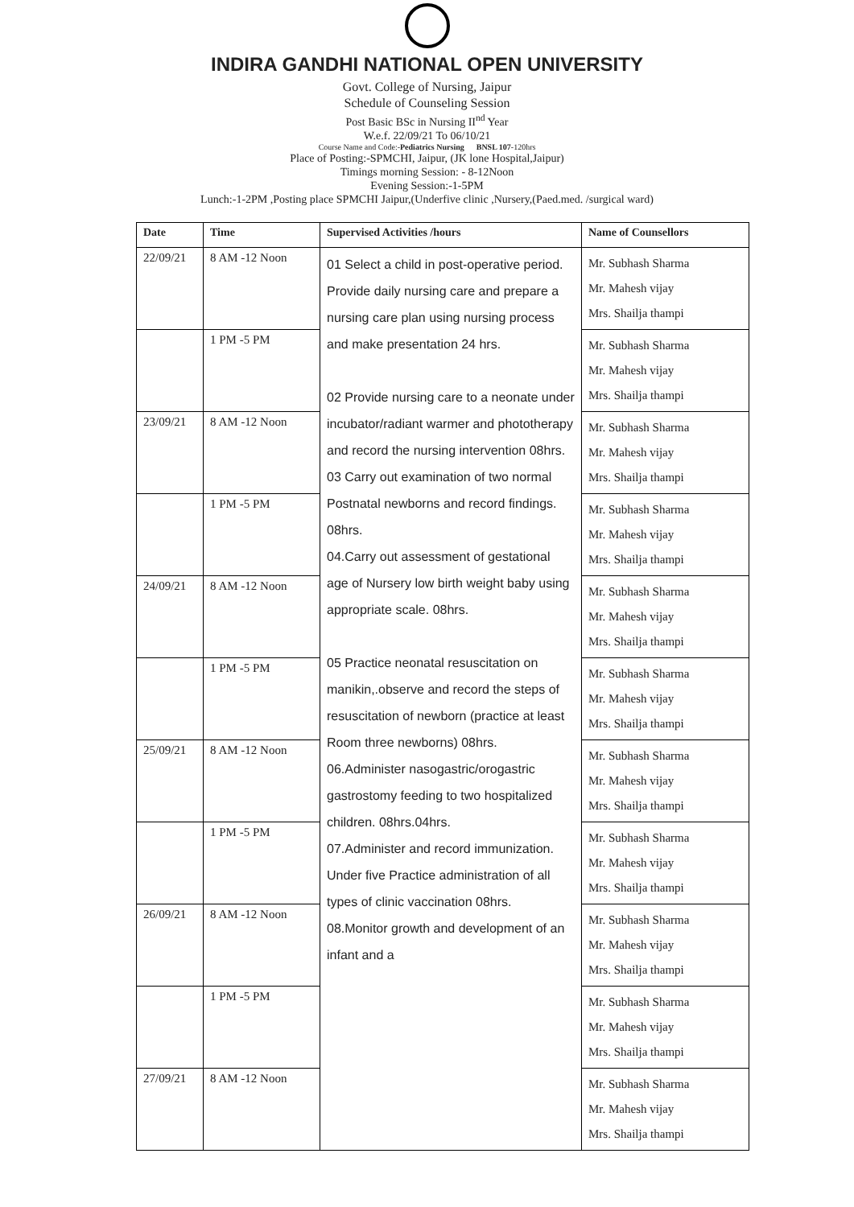INDIRA GANDHI NATIONAL OPEN UNIVERSITY
Govt. College of Nursing, Jaipur
Schedule of Counseling Session
Post Basic BSc in Nursing II<sup>nd</sup> Year
W.e.f. 22/09/21 To 06/10/21
Course Name and Code:-Pediatrics Nursing BNSL 107-120hrs
Place of Posting:-SPMCHI, Jaipur, (JK lone Hospital,Jaipur)
Timings morning Session: - 8-12Noon
Evening Session:-1-5PM
Lunch:-1-2PM ,Posting place SPMCHI Jaipur,(Underfive clinic ,Nursery,(Paed.med. /surgical ward)
| Date | Time | Supervised Activities /hours | Name of Counsellors |
| --- | --- | --- | --- |
| 22/09/21 | 8 AM -12 Noon | 01 Select a child in post-operative period. Provide daily nursing care and prepare a nursing care plan using nursing process and make presentation 24 hrs. 02 Provide nursing care to a neonate under incubator/radiant warmer and phototherapy and record the nursing intervention 08hrs. 03 Carry out examination of two normal Postnatal newborns and record findings. 08hrs. 04.Carry out assessment of gestational age of Nursery low birth weight baby using appropriate scale. 08hrs. 05 Practice neonatal resuscitation on manikin,.observe and record the steps of resuscitation of newborn (practice at least Room three newborns) 08hrs. 06.Administer nasogastric/orogastric gastrostomy feeding to two hospitalized children. 08hrs.04hrs. 07.Administer and record immunization. Under five Practice administration of all types of clinic vaccination 08hrs. 08.Monitor growth and development of an infant and a | Mr. Subhash Sharma Mr. Mahesh vijay Mrs. Shailja thampi |
| | 1 PM -5 PM | | Mr. Subhash Sharma Mr. Mahesh vijay Mrs. Shailja thampi |
| 23/09/21 | 8 AM -12 Noon | | Mr. Subhash Sharma Mr. Mahesh vijay Mrs. Shailja thampi |
| | 1 PM -5 PM | | Mr. Subhash Sharma Mr. Mahesh vijay Mrs. Shailja thampi |
| 24/09/21 | 8 AM -12 Noon | | Mr. Subhash Sharma Mr. Mahesh vijay Mrs. Shailja thampi |
| | 1 PM -5 PM | | Mr. Subhash Sharma Mr. Mahesh vijay Mrs. Shailja thampi |
| 25/09/21 | 8 AM -12 Noon | | Mr. Subhash Sharma Mr. Mahesh vijay Mrs. Shailja thampi |
| | 1 PM -5 PM | | Mr. Subhash Sharma Mr. Mahesh vijay Mrs. Shailja thampi |
| 26/09/21 | 8 AM -12 Noon | | Mr. Subhash Sharma Mr. Mahesh vijay Mrs. Shailja thampi |
| | 1 PM -5 PM | | Mr. Subhash Sharma Mr. Mahesh vijay Mrs. Shailja thampi |
| 27/09/21 | 8 AM -12 Noon | | Mr. Subhash Sharma Mr. Mahesh vijay Mrs. Shailja thampi |